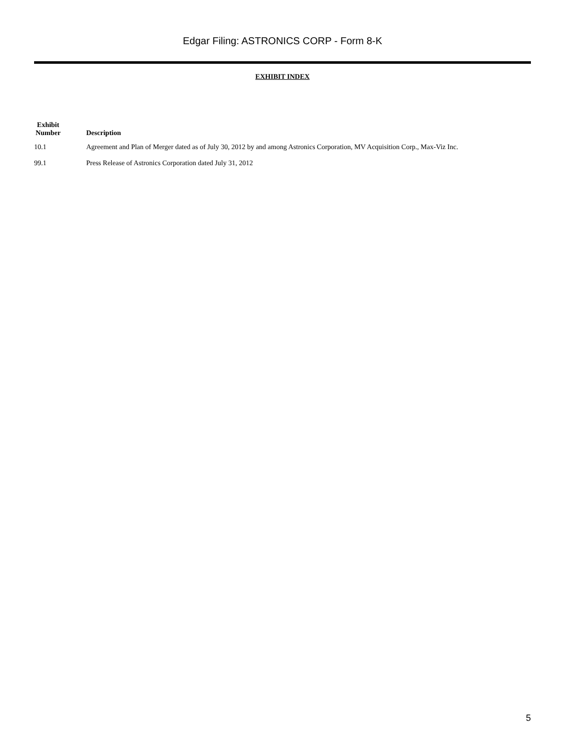Edgar Filing: ASTRONICS CORP - Form 8-K
EXHIBIT INDEX
| Exhibit Number | Description |
| --- | --- |
| 10.1 | Agreement and Plan of Merger dated as of July 30, 2012 by and among Astronics Corporation, MV Acquisition Corp., Max-Viz Inc. |
| 99.1 | Press Release of Astronics Corporation dated July 31, 2012 |
5